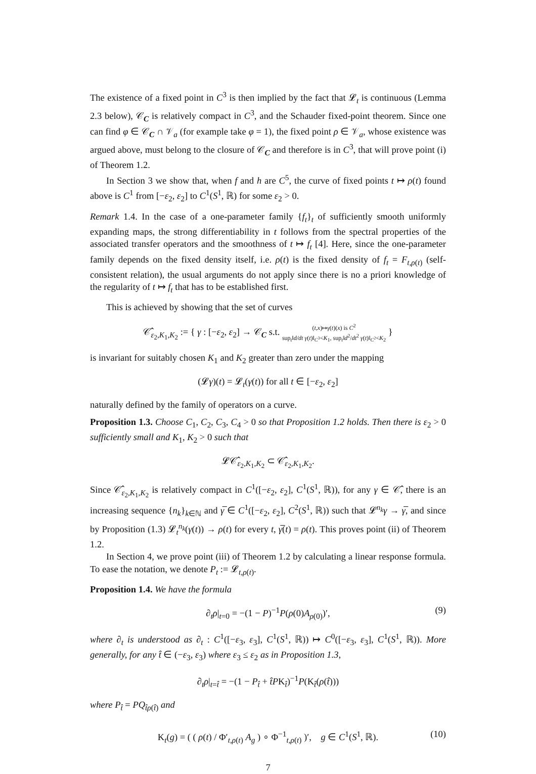The existence of a fixed point in C<sup>3</sup> is then implied by the fact that 𝓛<sub>t</sub> is continuous (Lemma 2.3 below), 𝒞<sub>C</sub> is relatively compact in C<sup>3</sup>, and the Schauder fixed-point theorem. Since one can find φ ∈ 𝒞<sub>C</sub> ∩ 𝒱<sub>a</sub> (for example take φ = 1), the fixed point ρ ∈ 𝒱<sub>a</sub>, whose existence was argued above, must belong to the closure of 𝒞<sub>C</sub> and therefore is in C<sup>3</sup>, that will prove point (i) of Theorem 1.2.
In Section 3 we show that, when f and h are C<sup>5</sup>, the curve of fixed points t ↦ ρ(t) found above is C<sup>1</sup> from [−ε<sub>2</sub>, ε<sub>2</sub>] to C<sup>1</sup>(S<sup>1</sup>, ℝ) for some ε<sub>2</sub> > 0.
Remark 1.4. In the case of a one-parameter family {f<sub>t</sub>}<sub>t</sub> of sufficiently smooth uniformly expanding maps, the strong differentiability in t follows from the spectral properties of the associated transfer operators and the smoothness of t ↦ f<sub>t</sub> [4]. Here, since the one-parameter family depends on the fixed density itself, i.e. ρ(t) is the fixed density of f<sub>t</sub> = F<sub>t,ρ(t)</sub> (self-consistent relation), the usual arguments do not apply since there is no a priori knowledge of the regularity of t ↦ f<sub>t</sub> that has to be established first.
This is achieved by showing that the set of curves
𝒞̂<sub>ε<sub>2</sub>,K<sub>1</sub>,K<sub>2</sub></sub> := { γ : [−ε<sub>2</sub>, ε<sub>2</sub>] → 𝒞<sub>C</sub> s.t. (t,x)↦γ(t)(x) is C<sup>2</sup>
sup<sub>t</sub>‖d/dt γ(t)‖<sub>C<sup>3</sup></sub><K<sub>1</sub>, sup<sub>t</sub>‖d<sup>2</sup>/dt<sup>2</sup> γ(t)‖<sub>C<sup>2</sup></sub><K<sub>2</sub> }
is invariant for suitably chosen K<sub>1</sub> and K<sub>2</sub> greater than zero under the mapping
(𝓛γ)(t) = 𝓛<sub>t</sub>(γ(t)) for all t ∈ [−ε<sub>2</sub>, ε<sub>2</sub>]
naturally defined by the family of operators on a curve.
Proposition 1.3. Choose C<sub>1</sub>, C<sub>2</sub>, C<sub>3</sub>, C<sub>4</sub> > 0 so that Proposition 1.2 holds. Then there is ε<sub>2</sub> > 0 sufficiently small and K<sub>1</sub>, K<sub>2</sub> > 0 such that
𝓛𝒞̂<sub>ε<sub>2</sub>,K<sub>1</sub>,K<sub>2</sub></sub> ⊂ 𝒞̂<sub>ε<sub>2</sub>,K<sub>1</sub>,K<sub>2</sub></sub>.
Since 𝒞̂<sub>ε<sub>2</sub>,K<sub>1</sub>,K<sub>2</sub></sub> is relatively compact in C<sup>1</sup>([−ε<sub>2</sub>, ε<sub>2</sub>], C<sup>1</sup>(S<sup>1</sup>, ℝ)), for any γ ∈ 𝒞̂, there is an increasing sequence {n<sub>k</sub>}<sub>k∈ℕ</sub> and γ̅ ∈ C<sup>1</sup>([−ε<sub>2</sub>, ε<sub>2</sub>], C<sup>2</sup>(S<sup>1</sup>, ℝ)) such that 𝓛<sup>n<sub>k</sub></sup>γ → γ̅, and since by Proposition (1.3) 𝓛<sub>t</sub><sup>n<sub>k</sub></sup>(γ(t)) → ρ(t) for every t, γ̅(t) = ρ(t). This proves point (ii) of Theorem 1.2.
In Section 4, we prove point (iii) of Theorem 1.2 by calculating a linear response formula. To ease the notation, we denote P<sub>t</sub> := 𝓛<sub>t,ρ(t)</sub>.
Proposition 1.4. We have the formula
∂<sub>t</sub>ρ|<sub>t=0</sub> = −(1 − P)<sup>−1</sup>P(ρ(0)A<sub>ρ(0)</sub>)′, (9)
where ∂<sub>t</sub> is understood as ∂<sub>t</sub> : C<sup>1</sup>([−ε<sub>3</sub>, ε<sub>3</sub>], C<sup>1</sup>(S<sup>1</sup>, ℝ)) ↦ C<sup>0</sup>([−ε<sub>3</sub>, ε<sub>3</sub>], C<sup>1</sup>(S<sup>1</sup>, ℝ)). More generally, for any t̂ ∈ (−ε<sub>3</sub>, ε<sub>3</sub>) where ε<sub>3</sub> ≤ ε<sub>2</sub> as in Proposition 1.3,
∂<sub>t</sub>ρ|<sub>t=t̂</sub> = −(1 − P<sub>t̂</sub> + t̂PK<sub>t̂</sub>)<sup>−1</sup>P(K<sub>t̂</sub>(ρ(t̂)))
where P<sub>t̂</sub> = PQ<sub>t̂ρ(t̂)</sub> and
K<sub>t</sub>(g) = ( ( ρ(t) / Φ′<sub>t,ρ(t)</sub> A<sub>g</sub> ) ∘ Φ<sup>−1</sup><sub>t,ρ(t)</sub> )′, g ∈ C<sup>1</sup>(S<sup>1</sup>, ℝ). (10)
7